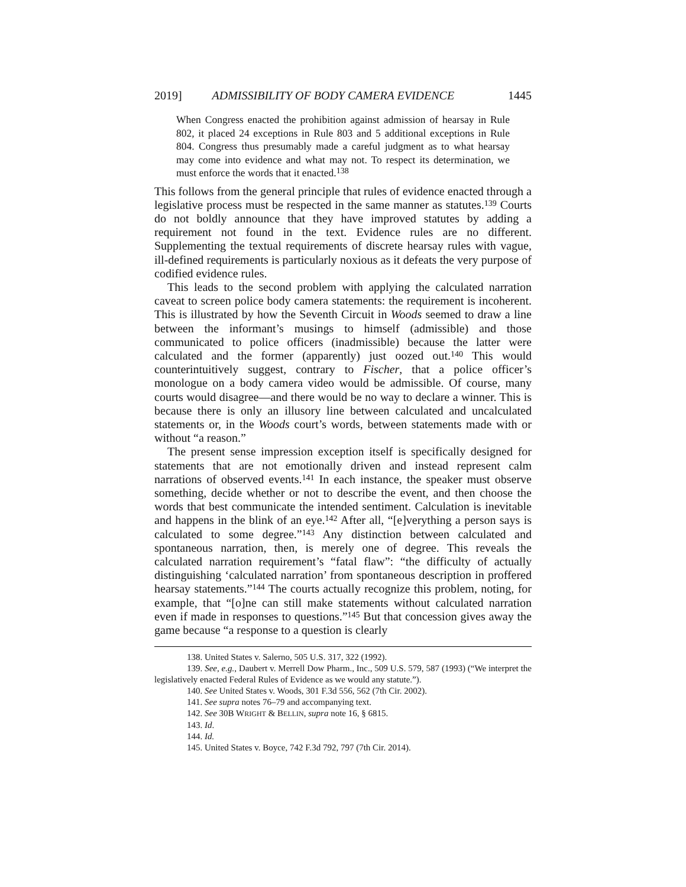2019] ADMISSIBILITY OF BODY CAMERA EVIDENCE 1445
When Congress enacted the prohibition against admission of hearsay in Rule 802, it placed 24 exceptions in Rule 803 and 5 additional exceptions in Rule 804. Congress thus presumably made a careful judgment as to what hearsay may come into evidence and what may not. To respect its determination, we must enforce the words that it enacted.<sup>138</sup>
This follows from the general principle that rules of evidence enacted through a legislative process must be respected in the same manner as statutes.<sup>139</sup> Courts do not boldly announce that they have improved statutes by adding a requirement not found in the text. Evidence rules are no different. Supplementing the textual requirements of discrete hearsay rules with vague, ill-defined requirements is particularly noxious as it defeats the very purpose of codified evidence rules.
This leads to the second problem with applying the calculated narration caveat to screen police body camera statements: the requirement is incoherent. This is illustrated by how the Seventh Circuit in Woods seemed to draw a line between the informant’s musings to himself (admissible) and those communicated to police officers (inadmissible) because the latter were calculated and the former (apparently) just oozed out.<sup>140</sup> This would counterintuitively suggest, contrary to Fischer, that a police officer’s monologue on a body camera video would be admissible. Of course, many courts would disagree—and there would be no way to declare a winner. This is because there is only an illusory line between calculated and uncalculated statements or, in the Woods court’s words, between statements made with or without “a reason.”
The present sense impression exception itself is specifically designed for statements that are not emotionally driven and instead represent calm narrations of observed events.<sup>141</sup> In each instance, the speaker must observe something, decide whether or not to describe the event, and then choose the words that best communicate the intended sentiment. Calculation is inevitable and happens in the blink of an eye.<sup>142</sup> After all, “[e]verything a person says is calculated to some degree.”<sup>143</sup> Any distinction between calculated and spontaneous narration, then, is merely one of degree. This reveals the calculated narration requirement’s “fatal flaw”: “the difficulty of actually distinguishing ‘calculated narration’ from spontaneous description in proffered hearsay statements.”<sup>144</sup> The courts actually recognize this problem, noting, for example, that “[o]ne can still make statements without calculated narration even if made in responses to questions.”<sup>145</sup> But that concession gives away the game because “a response to a question is clearly
138. United States v. Salerno, 505 U.S. 317, 322 (1992).
139. See, e.g., Daubert v. Merrell Dow Pharm., Inc., 509 U.S. 579, 587 (1993) (“We interpret the legislatively enacted Federal Rules of Evidence as we would any statute.”).
140. See United States v. Woods, 301 F.3d 556, 562 (7th Cir. 2002).
141. See supra notes 76–79 and accompanying text.
142. See 30B WRIGHT & BELLIN, supra note 16, § 6815.
143. Id.
144. Id.
145. United States v. Boyce, 742 F.3d 792, 797 (7th Cir. 2014).